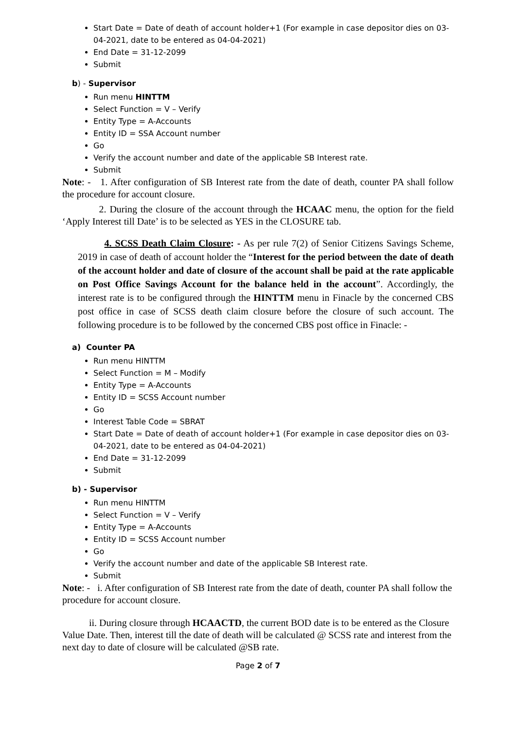Start Date = Date of death of account holder+1 (For example in case depositor dies on 03-04-2021, date to be entered as 04-04-2021)
End Date = 31-12-2099
Submit
b) - Supervisor
Run menu HINTTM
Select Function = V – Verify
Entity Type = A-Accounts
Entity ID = SSA Account number
Go
Verify the account number and date of the applicable SB Interest rate.
Submit
Note: - 1. After configuration of SB Interest rate from the date of death, counter PA shall follow the procedure for account closure.
2. During the closure of the account through the HCAAC menu, the option for the field ‘Apply Interest till Date’ is to be selected as YES in the CLOSURE tab.
4. SCSS Death Claim Closure: - As per rule 7(2) of Senior Citizens Savings Scheme, 2019 in case of death of account holder the “Interest for the period between the date of death of the account holder and date of closure of the account shall be paid at the rate applicable on Post Office Savings Account for the balance held in the account”. Accordingly, the interest rate is to be configured through the HINTTM menu in Finacle by the concerned CBS post office in case of SCSS death claim closure before the closure of such account. The following procedure is to be followed by the concerned CBS post office in Finacle: -
a) Counter PA
Run menu HINTTM
Select Function = M – Modify
Entity Type = A-Accounts
Entity ID = SCSS Account number
Go
Interest Table Code = SBRAT
Start Date = Date of death of account holder+1 (For example in case depositor dies on 03-04-2021, date to be entered as 04-04-2021)
End Date = 31-12-2099
Submit
b) - Supervisor
Run menu HINTTM
Select Function = V – Verify
Entity Type = A-Accounts
Entity ID = SCSS Account number
Go
Verify the account number and date of the applicable SB Interest rate.
Submit
Note: - i. After configuration of SB Interest rate from the date of death, counter PA shall follow the procedure for account closure.
ii. During closure through HCAACTD, the current BOD date is to be entered as the Closure Value Date. Then, interest till the date of death will be calculated @ SCSS rate and interest from the next day to date of closure will be calculated @SB rate.
Page 2 of 7